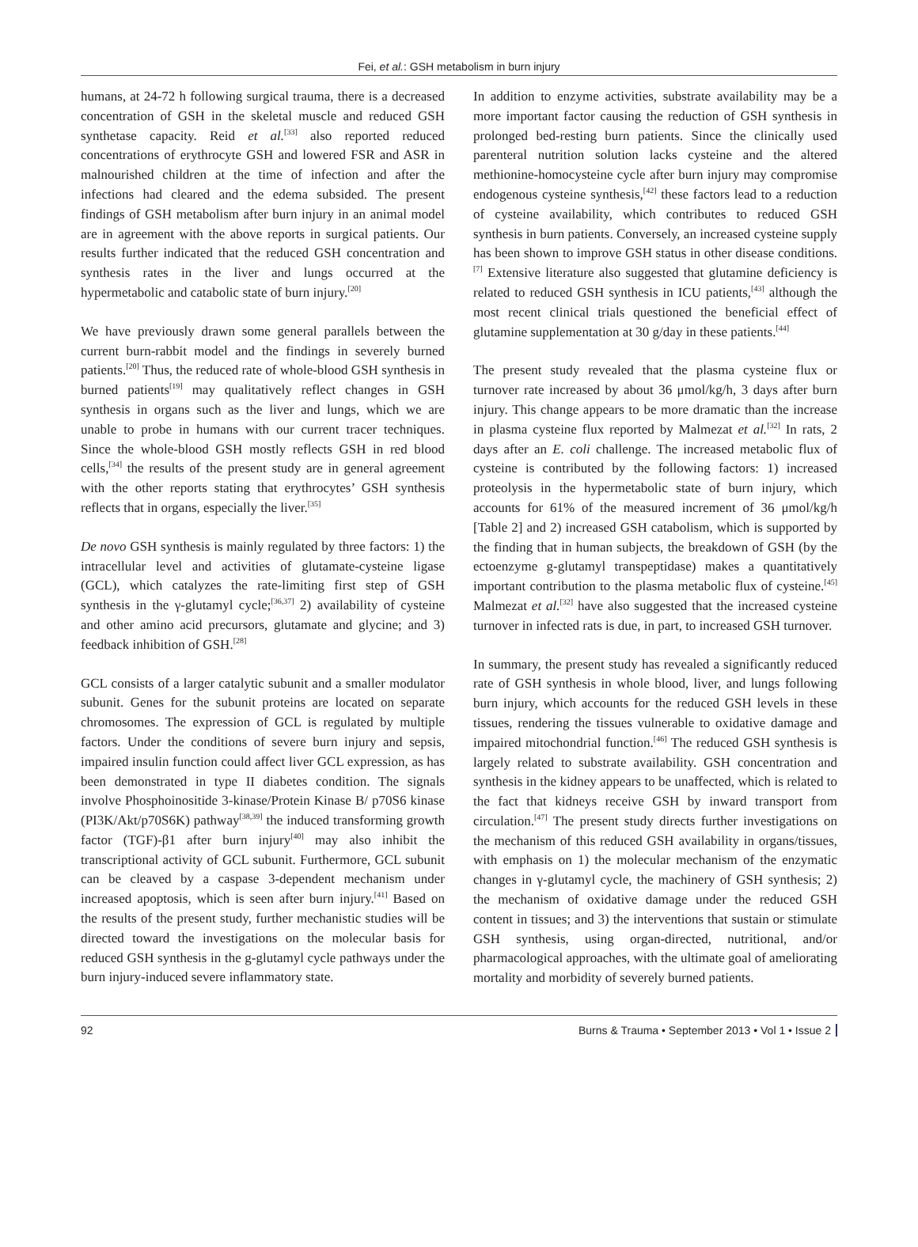Fei, et al.: GSH metabolism in burn injury
humans, at 24-72 h following surgical trauma, there is a decreased concentration of GSH in the skeletal muscle and reduced GSH synthetase capacity. Reid et al.<sup>[33]</sup> also reported reduced concentrations of erythrocyte GSH and lowered FSR and ASR in malnourished children at the time of infection and after the infections had cleared and the edema subsided. The present findings of GSH metabolism after burn injury in an animal model are in agreement with the above reports in surgical patients. Our results further indicated that the reduced GSH concentration and synthesis rates in the liver and lungs occurred at the hypermetabolic and catabolic state of burn injury.<sup>[20]</sup>
We have previously drawn some general parallels between the current burn-rabbit model and the findings in severely burned patients.<sup>[20]</sup> Thus, the reduced rate of whole-blood GSH synthesis in burned patients<sup>[19]</sup> may qualitatively reflect changes in GSH synthesis in organs such as the liver and lungs, which we are unable to probe in humans with our current tracer techniques. Since the whole-blood GSH mostly reflects GSH in red blood cells,<sup>[34]</sup> the results of the present study are in general agreement with the other reports stating that erythrocytes’ GSH synthesis reflects that in organs, especially the liver.<sup>[35]</sup>
De novo GSH synthesis is mainly regulated by three factors: 1) the intracellular level and activities of glutamate-cysteine ligase (GCL), which catalyzes the rate-limiting first step of GSH synthesis in the γ-glutamyl cycle;<sup>[36,37]</sup> 2) availability of cysteine and other amino acid precursors, glutamate and glycine; and 3) feedback inhibition of GSH.<sup>[28]</sup>
GCL consists of a larger catalytic subunit and a smaller modulator subunit. Genes for the subunit proteins are located on separate chromosomes. The expression of GCL is regulated by multiple factors. Under the conditions of severe burn injury and sepsis, impaired insulin function could affect liver GCL expression, as has been demonstrated in type II diabetes condition. The signals involve Phosphoinositide 3-kinase/Protein Kinase B/ p70S6 kinase (PI3K/Akt/p70S6K) pathway<sup>[38,39]</sup> the induced transforming growth factor (TGF)-β1 after burn injury<sup>[40]</sup> may also inhibit the transcriptional activity of GCL subunit. Furthermore, GCL subunit can be cleaved by a caspase 3-dependent mechanism under increased apoptosis, which is seen after burn injury.<sup>[41]</sup> Based on the results of the present study, further mechanistic studies will be directed toward the investigations on the molecular basis for reduced GSH synthesis in the g-glutamyl cycle pathways under the burn injury-induced severe inflammatory state.
In addition to enzyme activities, substrate availability may be a more important factor causing the reduction of GSH synthesis in prolonged bed-resting burn patients. Since the clinically used parenteral nutrition solution lacks cysteine and the altered methionine-homocysteine cycle after burn injury may compromise endogenous cysteine synthesis,<sup>[42]</sup> these factors lead to a reduction of cysteine availability, which contributes to reduced GSH synthesis in burn patients. Conversely, an increased cysteine supply has been shown to improve GSH status in other disease conditions.<sup>[7]</sup> Extensive literature also suggested that glutamine deficiency is related to reduced GSH synthesis in ICU patients,<sup>[43]</sup> although the most recent clinical trials questioned the beneficial effect of glutamine supplementation at 30 g/day in these patients.<sup>[44]</sup>
The present study revealed that the plasma cysteine flux or turnover rate increased by about 36 μmol/kg/h, 3 days after burn injury. This change appears to be more dramatic than the increase in plasma cysteine flux reported by Malmezat et al.<sup>[32]</sup> In rats, 2 days after an E. coli challenge. The increased metabolic flux of cysteine is contributed by the following factors: 1) increased proteolysis in the hypermetabolic state of burn injury, which accounts for 61% of the measured increment of 36 μmol/kg/h [Table 2] and 2) increased GSH catabolism, which is supported by the finding that in human subjects, the breakdown of GSH (by the ectoenzyme g-glutamyl transpeptidase) makes a quantitatively important contribution to the plasma metabolic flux of cysteine.<sup>[45]</sup> Malmezat et al.<sup>[32]</sup> have also suggested that the increased cysteine turnover in infected rats is due, in part, to increased GSH turnover.
In summary, the present study has revealed a significantly reduced rate of GSH synthesis in whole blood, liver, and lungs following burn injury, which accounts for the reduced GSH levels in these tissues, rendering the tissues vulnerable to oxidative damage and impaired mitochondrial function.<sup>[46]</sup> The reduced GSH synthesis is largely related to substrate availability. GSH concentration and synthesis in the kidney appears to be unaffected, which is related to the fact that kidneys receive GSH by inward transport from circulation.<sup>[47]</sup> The present study directs further investigations on the mechanism of this reduced GSH availability in organs/tissues, with emphasis on 1) the molecular mechanism of the enzymatic changes in γ-glutamyl cycle, the machinery of GSH synthesis; 2) the mechanism of oxidative damage under the reduced GSH content in tissues; and 3) the interventions that sustain or stimulate GSH synthesis, using organ-directed, nutritional, and/or pharmacological approaches, with the ultimate goal of ameliorating mortality and morbidity of severely burned patients.
92 Burns & Trauma • September 2013 • Vol 1 • Issue 2